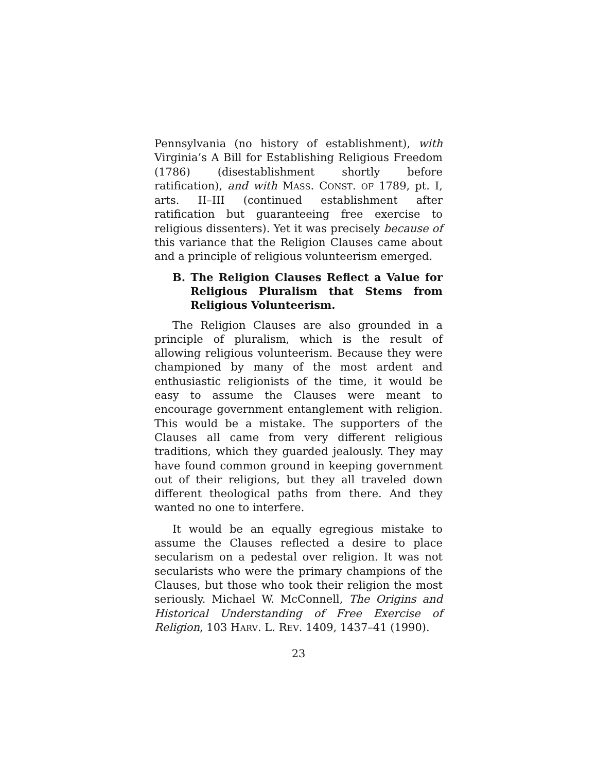Pennsylvania (no history of establishment), with Virginia’s A Bill for Establishing Religious Freedom (1786) (disestablishment shortly before ratification), and with MASS. CONST. OF 1789, pt. I, arts. II–III (continued establishment after ratification but guaranteeing free exercise to religious dissenters). Yet it was precisely because of this variance that the Religion Clauses came about and a principle of religious volunteerism emerged.
B. The Religion Clauses Reflect a Value for Religious Pluralism that Stems from Religious Volunteerism.
The Religion Clauses are also grounded in a principle of pluralism, which is the result of allowing religious volunteerism. Because they were championed by many of the most ardent and enthusiastic religionists of the time, it would be easy to assume the Clauses were meant to encourage government entanglement with religion. This would be a mistake. The supporters of the Clauses all came from very different religious traditions, which they guarded jealously. They may have found common ground in keeping government out of their religions, but they all traveled down different theological paths from there. And they wanted no one to interfere.
It would be an equally egregious mistake to assume the Clauses reflected a desire to place secularism on a pedestal over religion. It was not secularists who were the primary champions of the Clauses, but those who took their religion the most seriously. Michael W. McConnell, The Origins and Historical Understanding of Free Exercise of Religion, 103 HARV. L. REV. 1409, 1437–41 (1990).
23